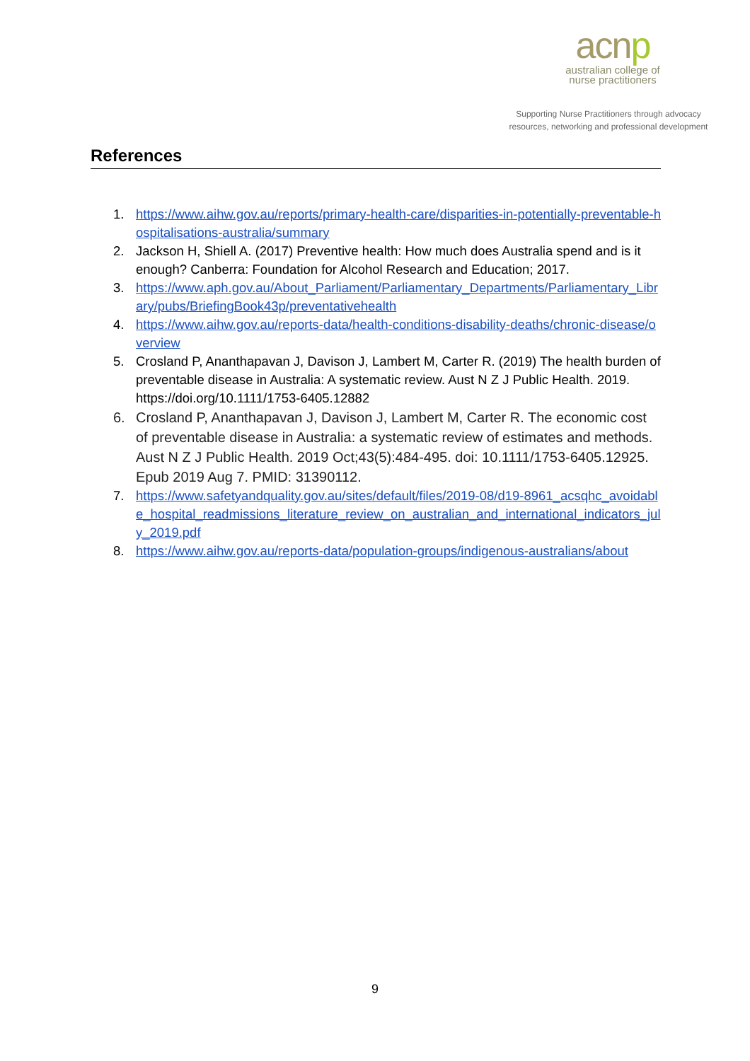acnp
australian college of
nurse practitioners
Supporting Nurse Practitioners through advocacy
resources, networking and professional development
References
1. https://www.aihw.gov.au/reports/primary-health-care/disparities-in-potentially-preventable-hospitalisations-australia/summary
2. Jackson H, Shiell A. (2017) Preventive health: How much does Australia spend and is it enough? Canberra: Foundation for Alcohol Research and Education; 2017.
3. https://www.aph.gov.au/About_Parliament/Parliamentary_Departments/Parliamentary_Library/pubs/BriefingBook43p/preventativehealth
4. https://www.aihw.gov.au/reports-data/health-conditions-disability-deaths/chronic-disease/overview
5. Crosland P, Ananthapavan J, Davison J, Lambert M, Carter R. (2019) The health burden of preventable disease in Australia: A systematic review. Aust N Z J Public Health. 2019. https://doi.org/10.1111/1753-6405.12882
6. Crosland P, Ananthapavan J, Davison J, Lambert M, Carter R. The economic cost of preventable disease in Australia: a systematic review of estimates and methods. Aust N Z J Public Health. 2019 Oct;43(5):484-495. doi: 10.1111/1753-6405.12925. Epub 2019 Aug 7. PMID: 31390112.
7. https://www.safetyandquality.gov.au/sites/default/files/2019-08/d19-8961_acsqhc_avoidable_hospital_readmissions_literature_review_on_australian_and_international_indicators_july_2019.pdf
8. https://www.aihw.gov.au/reports-data/population-groups/indigenous-australians/about
9